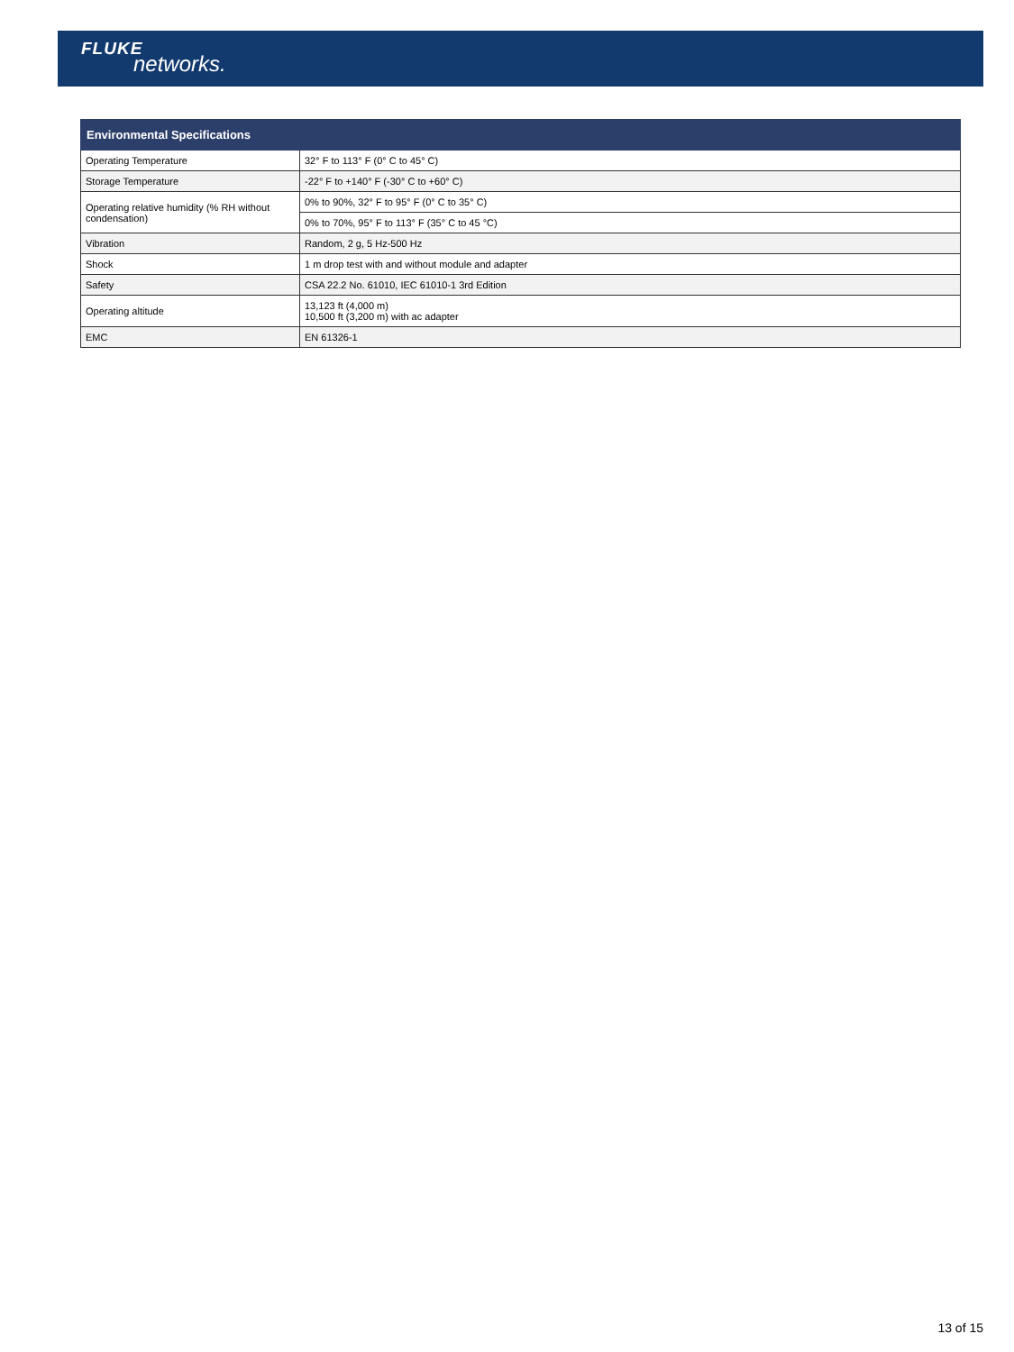FLUKE
networks.
| Environmental Specifications | |
| --- | --- |
| Operating Temperature | 32° F to 113° F (0° C to 45° C) |
| Storage Temperature | -22° F to +140° F (-30° C to +60° C) |
| Operating relative humidity (% RH without condensation) | 0% to 90%, 32° F to 95° F (0° C to 35° C) |
| | 0% to 70%, 95° F to 113° F (35° C to 45 °C) |
| Vibration | Random, 2 g, 5 Hz-500 Hz |
| Shock | 1 m drop test with and without module and adapter |
| Safety | CSA 22.2 No. 61010, IEC 61010-1 3rd Edition |
| Operating altitude | 13,123 ft (4,000 m) 10,500 ft (3,200 m) with ac adapter |
| EMC | EN 61326-1 |
13 of 15